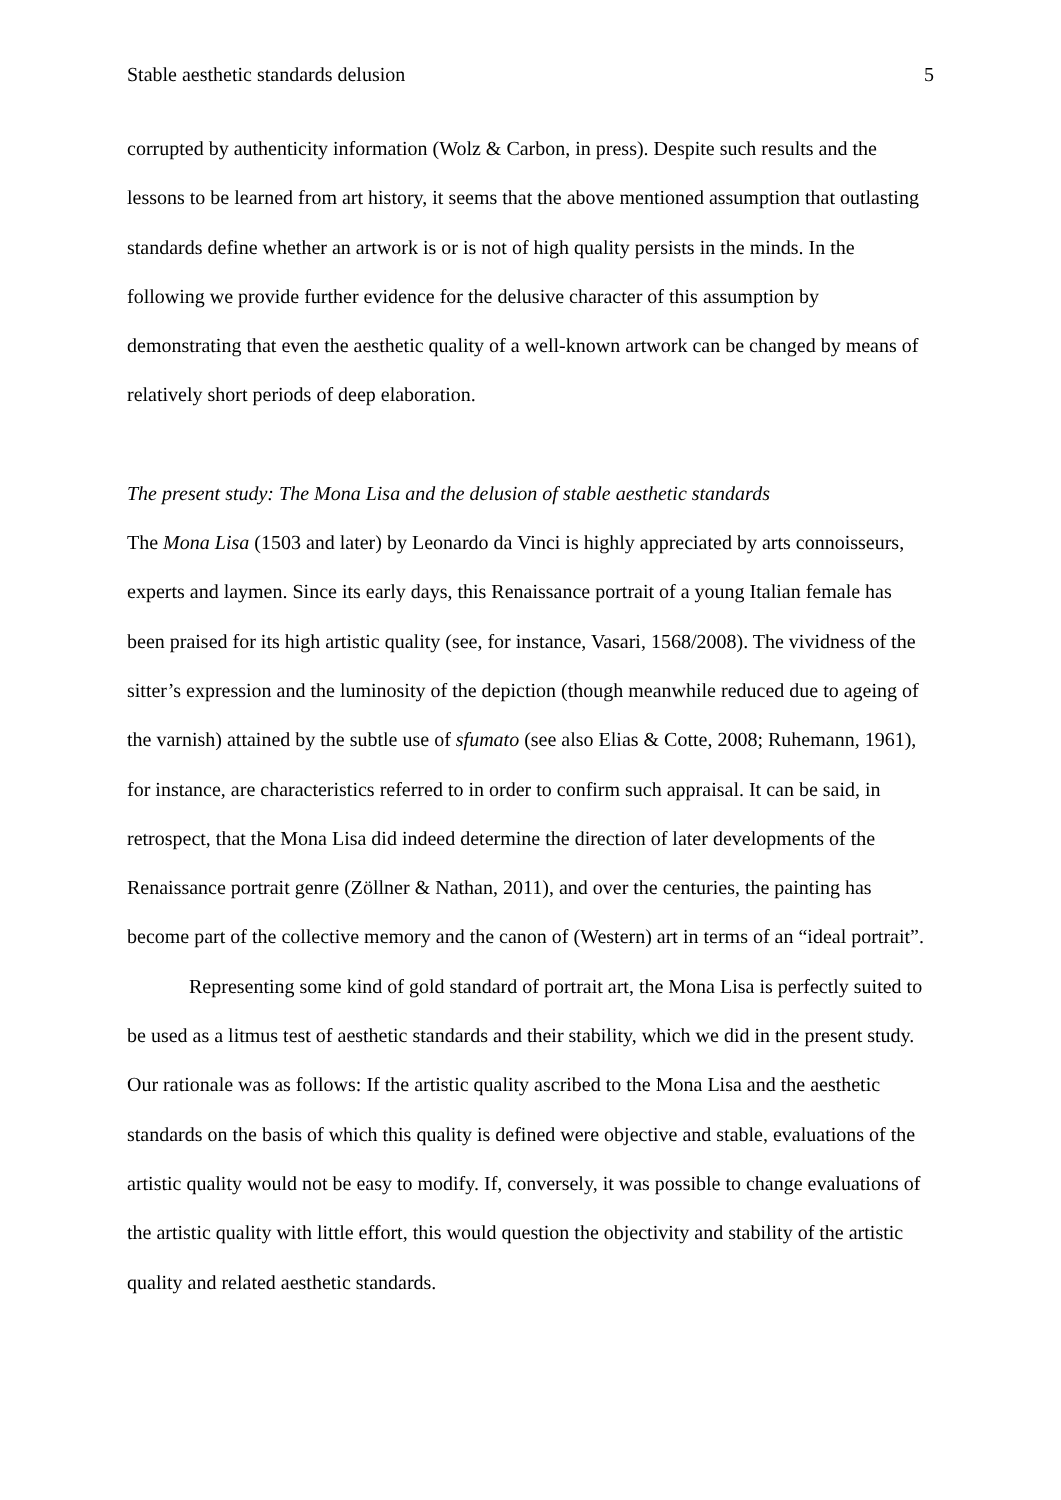Stable aesthetic standards delusion 5
corrupted by authenticity information (Wolz & Carbon, in press). Despite such results and the lessons to be learned from art history, it seems that the above mentioned assumption that outlasting standards define whether an artwork is or is not of high quality persists in the minds. In the following we provide further evidence for the delusive character of this assumption by demonstrating that even the aesthetic quality of a well-known artwork can be changed by means of relatively short periods of deep elaboration.
The present study: The Mona Lisa and the delusion of stable aesthetic standards
The Mona Lisa (1503 and later) by Leonardo da Vinci is highly appreciated by arts connoisseurs, experts and laymen. Since its early days, this Renaissance portrait of a young Italian female has been praised for its high artistic quality (see, for instance, Vasari, 1568/2008). The vividness of the sitter’s expression and the luminosity of the depiction (though meanwhile reduced due to ageing of the varnish) attained by the subtle use of sfumato (see also Elias & Cotte, 2008; Ruhemann, 1961), for instance, are characteristics referred to in order to confirm such appraisal. It can be said, in retrospect, that the Mona Lisa did indeed determine the direction of later developments of the Renaissance portrait genre (Zöllner & Nathan, 2011), and over the centuries, the painting has become part of the collective memory and the canon of (Western) art in terms of an “ideal portrait”.
Representing some kind of gold standard of portrait art, the Mona Lisa is perfectly suited to be used as a litmus test of aesthetic standards and their stability, which we did in the present study. Our rationale was as follows: If the artistic quality ascribed to the Mona Lisa and the aesthetic standards on the basis of which this quality is defined were objective and stable, evaluations of the artistic quality would not be easy to modify. If, conversely, it was possible to change evaluations of the artistic quality with little effort, this would question the objectivity and stability of the artistic quality and related aesthetic standards.